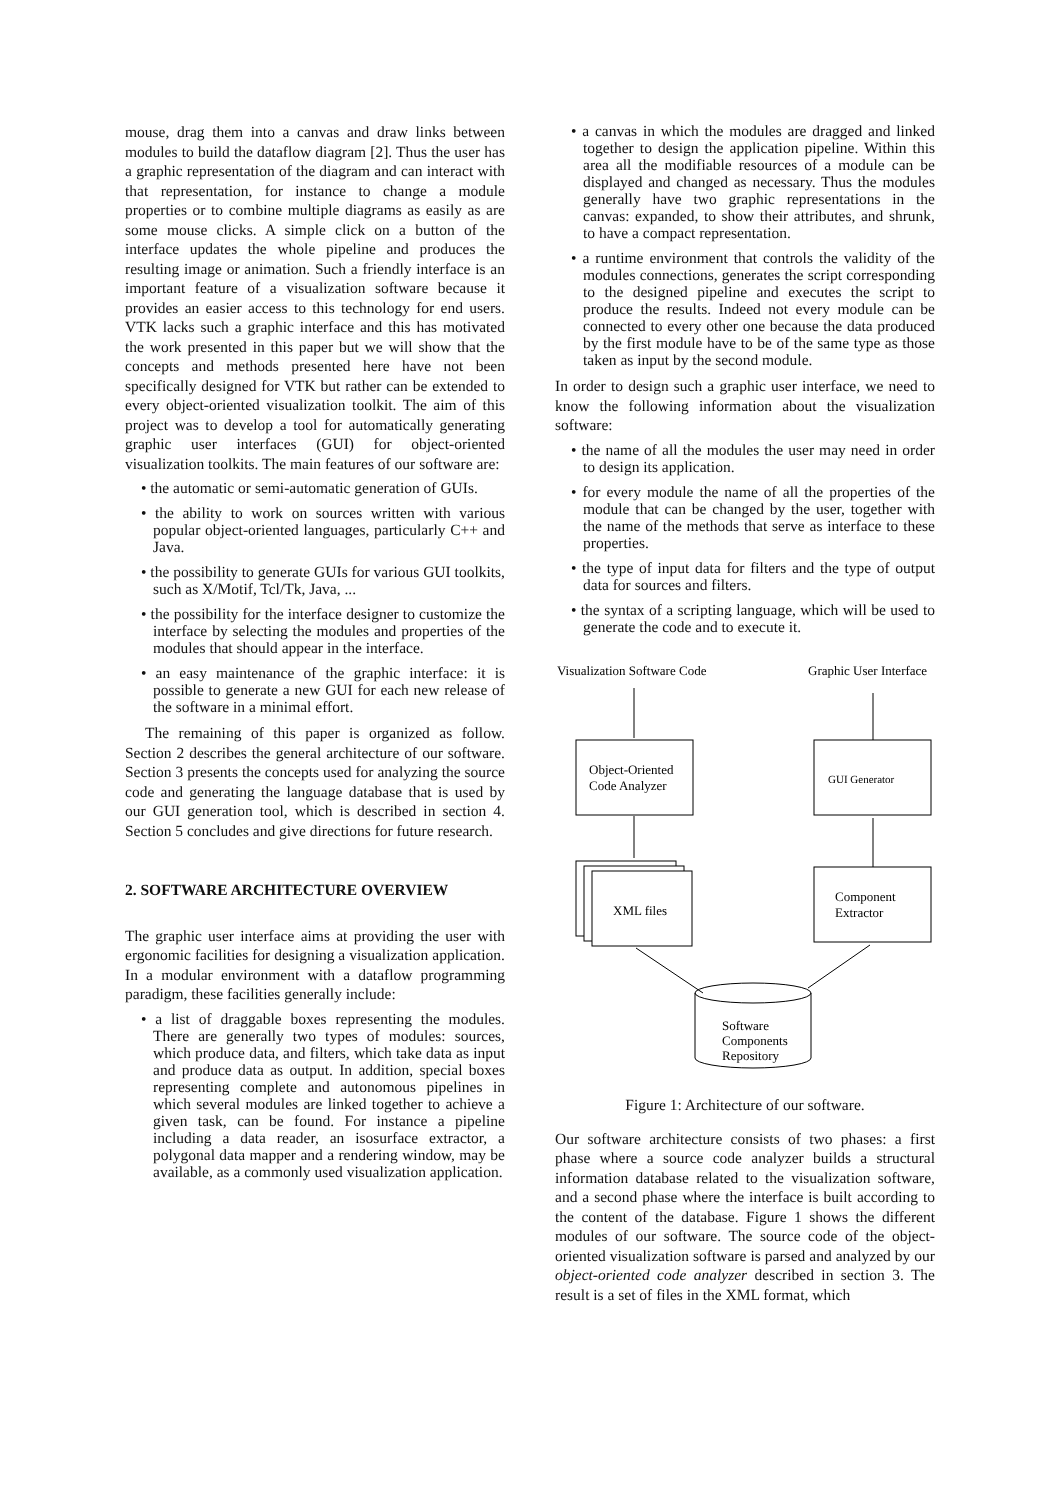mouse, drag them into a canvas and draw links between modules to build the dataflow diagram [2]. Thus the user has a graphic representation of the diagram and can interact with that representation, for instance to change a module properties or to combine multiple diagrams as easily as are some mouse clicks. A simple click on a button of the interface updates the whole pipeline and produces the resulting image or animation. Such a friendly interface is an important feature of a visualization software because it provides an easier access to this technology for end users. VTK lacks such a graphic interface and this has motivated the work presented in this paper but we will show that the concepts and methods presented here have not been specifically designed for VTK but rather can be extended to every object-oriented visualization toolkit. The aim of this project was to develop a tool for automatically generating graphic user interfaces (GUI) for object-oriented visualization toolkits. The main features of our software are:
• the automatic or semi-automatic generation of GUIs.
• the ability to work on sources written with various popular object-oriented languages, particularly C++ and Java.
• the possibility to generate GUIs for various GUI toolkits, such as X/Motif, Tcl/Tk, Java, ...
• the possibility for the interface designer to customize the interface by selecting the modules and properties of the modules that should appear in the interface.
• an easy maintenance of the graphic interface: it is possible to generate a new GUI for each new release of the software in a minimal effort.
The remaining of this paper is organized as follow. Section 2 describes the general architecture of our software. Section 3 presents the concepts used for analyzing the source code and generating the language database that is used by our GUI generation tool, which is described in section 4. Section 5 concludes and give directions for future research.
2. SOFTWARE ARCHITECTURE OVERVIEW
The graphic user interface aims at providing the user with ergonomic facilities for designing a visualization application. In a modular environment with a dataflow programming paradigm, these facilities generally include:
• a list of draggable boxes representing the modules. There are generally two types of modules: sources, which produce data, and filters, which take data as input and produce data as output. In addition, special boxes representing complete and autonomous pipelines in which several modules are linked together to achieve a given task, can be found. For instance a pipeline including a data reader, an isosurface extractor, a polygonal data mapper and a rendering window, may be available, as a commonly used visualization application.
• a canvas in which the modules are dragged and linked together to design the application pipeline. Within this area all the modifiable resources of a module can be displayed and changed as necessary. Thus the modules generally have two graphic representations in the canvas: expanded, to show their attributes, and shrunk, to have a compact representation.
• a runtime environment that controls the validity of the modules connections, generates the script corresponding to the designed pipeline and executes the script to produce the results. Indeed not every module can be connected to every other one because the data produced by the first module have to be of the same type as those taken as input by the second module.
In order to design such a graphic user interface, we need to know the following information about the visualization software:
• the name of all the modules the user may need in order to design its application.
• for every module the name of all the properties of the module that can be changed by the user, together with the name of the methods that serve as interface to these properties.
• the type of input data for filters and the type of output data for sources and filters.
• the syntax of a scripting language, which will be used to generate the code and to execute it.
Visualization Software Code
Graphic User Interface
Object-Oriented
Code Analyzer
GUI Generator
XML files
Component
Extractor
Software
Components
Repository
Figure 1: Architecture of our software.
Our software architecture consists of two phases: a first phase where a source code analyzer builds a structural information database related to the visualization software, and a second phase where the interface is built according to the content of the database. Figure 1 shows the different modules of our software. The source code of the object-oriented visualization software is parsed and analyzed by our object-oriented code analyzer described in section 3. The result is a set of files in the XML format, which